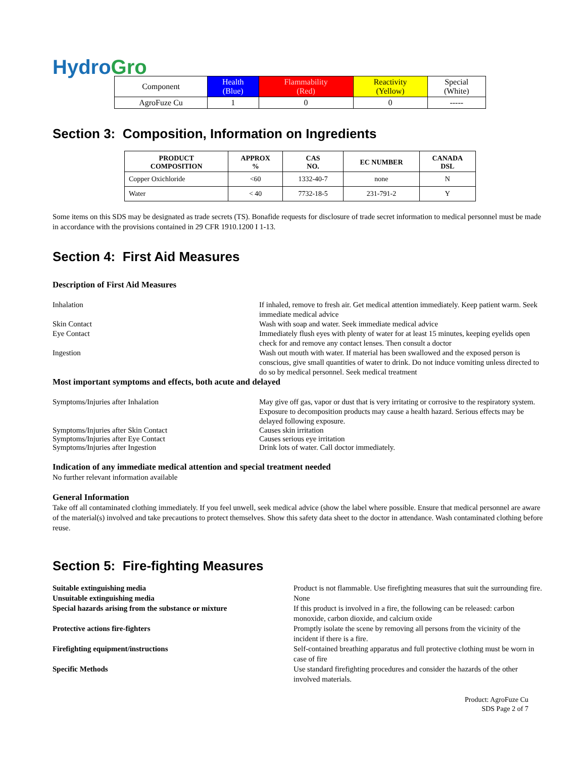HydroGro
| Component | Health (Blue) | Flammability (Red) | Reactivity (Yellow) | Special (White) |
| AgroFuze Cu | 1 | 0 | 0 | ----- |
Section 3: Composition, Information on Ingredients
| PRODUCT COMPOSITION | APPROX % | CAS NO. | EC NUMBER | CANADA DSL |
| --- | --- | --- | --- | --- |
| Copper Oxichloride | <60 | 1332-40-7 | none | N |
| Water | < 40 | 7732-18-5 | 231-791-2 | Y |
Some items on this SDS may be designated as trade secrets (TS). Bonafide requests for disclosure of trade secret information to medical personnel must be made in accordance with the provisions contained in 29 CFR 1910.1200 I 1-13.
Section 4: First Aid Measures
Description of First Aid Measures
Inhalation If inhaled, remove to fresh air. Get medical attention immediately. Keep patient warm. Seek immediate medical advice
Skin Contact Wash with soap and water. Seek immediate medical advice
Eye Contact Immediately flush eyes with plenty of water for at least 15 minutes, keeping eyelids open check for and remove any contact lenses. Then consult a doctor
Ingestion Wash out mouth with water. If material has been swallowed and the exposed person is conscious, give small quantities of water to drink. Do not induce vomiting unless directed to do so by medical personnel. Seek medical treatment
Most important symptoms and effects, both acute and delayed
Symptoms/Injuries after Inhalation May give off gas, vapor or dust that is very irritating or corrosive to the respiratory system. Exposure to decomposition products may cause a health hazard. Serious effects may be delayed following exposure.
Symptoms/Injuries after Skin Contact Causes skin irritation
Symptoms/Injuries after Eye Contact Causes serious eye irritation
Symptoms/Injuries after Ingestion Drink lots of water. Call doctor immediately.
Indication of any immediate medical attention and special treatment needed
No further relevant information available
General Information
Take off all contaminated clothing immediately. If you feel unwell, seek medical advice (show the label where possible. Ensure that medical personnel are aware of the material(s) involved and take precautions to protect themselves. Show this safety data sheet to the doctor in attendance. Wash contaminated clothing before reuse.
Section 5: Fire-fighting Measures
Suitable extinguishing media Product is not flammable. Use firefighting measures that suit the surrounding fire.
Unsuitable extinguishing media None
Special hazards arising from the substance or mixture If this product is involved in a fire, the following can be released: carbon monoxide, carbon dioxide, and calcium oxide
Protective actions fire-fighters Promptly isolate the scene by removing all persons from the vicinity of the incident if there is a fire.
Firefighting equipment/instructions Self-contained breathing apparatus and full protective clothing must be worn in case of fire
Specific Methods Use standard firefighting procedures and consider the hazards of the other involved materials.
Product: AgroFuze Cu
SDS Page 2 of 7